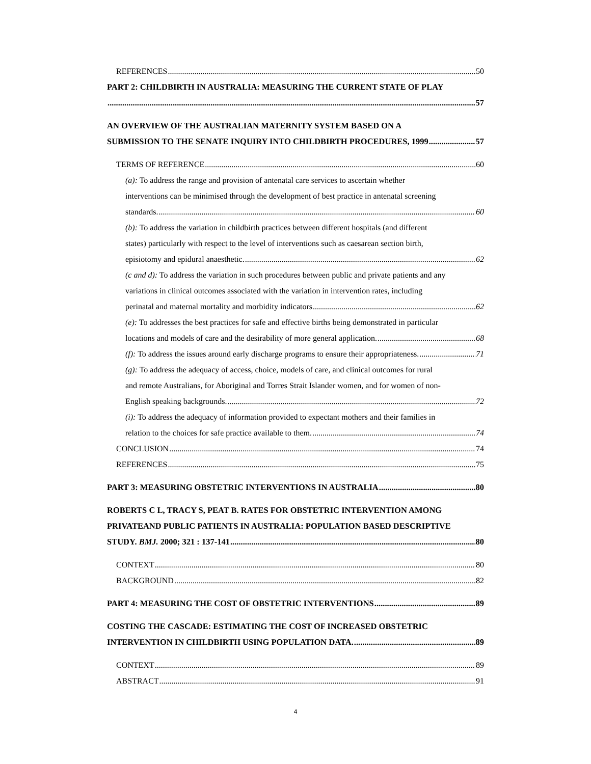REFERENCES 50
PART 2: CHILDBIRTH IN AUSTRALIA: MEASURING THE CURRENT STATE OF PLAY
57
AN OVERVIEW OF THE AUSTRALIAN MATERNITY SYSTEM BASED ON A
SUBMISSION TO THE SENATE INQUIRY INTO CHILDBIRTH PROCEDURES, 1999 57
TERMS OF REFERENCE 60
(a): To address the range and provision of antenatal care services to ascertain whether
interventions can be minimised through the development of best practice in antenatal screening
standards. 60
(b): To address the variation in childbirth practices between different hospitals (and different
states) particularly with respect to the level of interventions such as caesarean section birth,
episiotomy and epidural anaesthetic. 62
(c and d): To address the variation in such procedures between public and private patients and any
variations in clinical outcomes associated with the variation in intervention rates, including
perinatal and maternal mortality and morbidity indicators 62
(e): To addresses the best practices for safe and effective births being demonstrated in particular
locations and models of care and the desirability of more general application. 68
(f): To address the issues around early discharge programs to ensure their appropriateness. 71
(g): To address the adequacy of access, choice, models of care, and clinical outcomes for rural
and remote Australians, for Aboriginal and Torres Strait Islander women, and for women of non-
English speaking backgrounds. 72
(i): To address the adequacy of information provided to expectant mothers and their families in
relation to the choices for safe practice available to them. 74
CONCLUSION 74
REFERENCES 75
PART 3: MEASURING OBSTETRIC INTERVENTIONS IN AUSTRALIA 80
ROBERTS C L, TRACY S, PEAT B. RATES FOR OBSTETRIC INTERVENTION AMONG
PRIVATEAND PUBLIC PATIENTS IN AUSTRALIA: POPULATION BASED DESCRIPTIVE
STUDY. BMJ. 2000; 321 : 137-141 80
CONTEXT 80
BACKGROUND 82
PART 4: MEASURING THE COST OF OBSTETRIC INTERVENTIONS 89
COSTING THE CASCADE: ESTIMATING THE COST OF INCREASED OBSTETRIC
INTERVENTION IN CHILDBIRTH USING POPULATION DATA. 89
CONTEXT 89
ABSTRACT 91
4